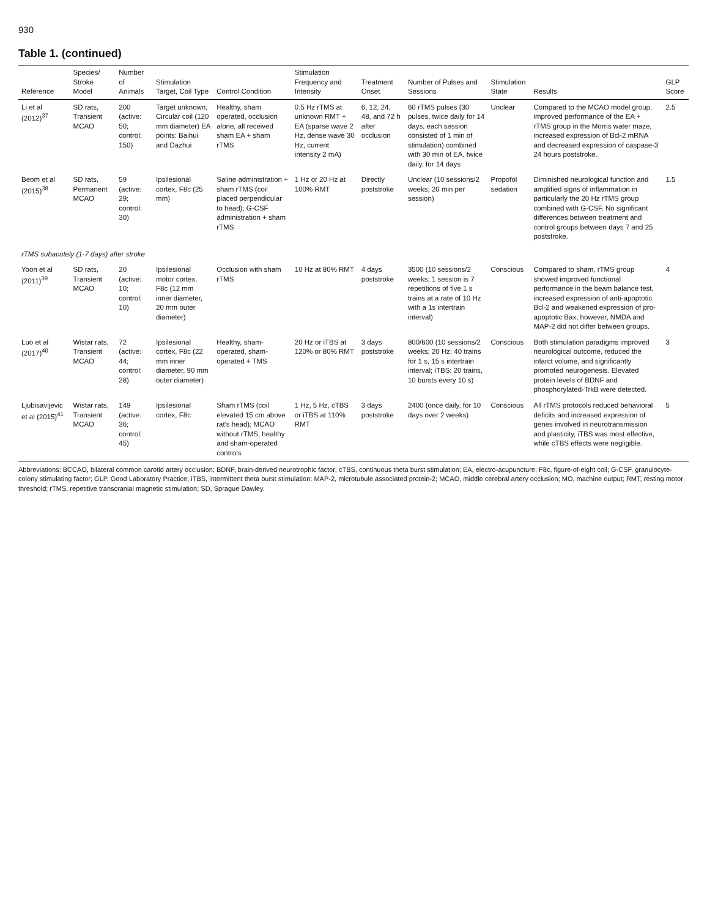930
Table 1. (continued)
| Reference | Species/ Stroke Model | Number of Animals | Stimulation Target, Coil Type | Control Condition | Stimulation Frequency and Intensity | Treatment Onset | Number of Pulses and Sessions | Stimulation State | Results | GLP Score |
| --- | --- | --- | --- | --- | --- | --- | --- | --- | --- | --- |
| Li et al (2012)<sup>37</sup> | SD rats, Transient MCAO | 200 (active: 50; control: 150) | Target unknown, Circular coil (120 mm diameter) EA points: Baihui and Dazhui | Healthy, sham operated, occlusion alone, all received sham EA + sham rTMS | 0.5 Hz rTMS at unknown RMT + EA (sparse wave 2 Hz, dense wave 30 Hz, current intensity 2 mA) | 6, 12, 24, 48, and 72 h after occlusion | 60 rTMS pulses (30 pulses, twice daily for 14 days, each session consisted of 1 min of stimulation) combined with 30 min of EA, twice daily, for 14 days | Unclear | Compared to the MCAO model group, improved performance of the EA + rTMS group in the Morris water maze, increased expression of Bcl-2 mRNA and decreased expression of caspase-3 24 hours poststroke. | 2.5 |
| Beom et al (2015)<sup>38</sup> | SD rats, Permanent MCAO | 59 (active: 29; control: 30) | Ipsilesional cortex, F8c (25 mm) | Saline administration + sham rTMS (coil placed perpendicular to head); G-CSF administration + sham rTMS | 1 Hz or 20 Hz at 100% RMT | Directly poststroke | Unclear (10 sessions/2 weeks; 20 min per session) | Propofol sedation | Diminished neurological function and amplified signs of inflammation in particularly the 20 Hz rTMS group combined with G-CSF. No significant differences between treatment and control groups between days 7 and 25 poststroke. | 1.5 |
| rTMS subacutely (1-7 days) after stroke | | | | | | | | | | |
| Yoon et al (2011)<sup>39</sup> | SD rats, Transient MCAO | 20 (active: 10; control: 10) | Ipsilesional motor cortex, F8c (12 mm inner diameter, 20 mm outer diameter) | Occlusion with sham rTMS | 10 Hz at 80% RMT | 4 days poststroke | 3500 (10 sessions/2 weeks; 1 session is 7 repetitions of five 1 s trains at a rate of 10 Hz with a 1s intertrain interval) | Conscious | Compared to sham, rTMS group showed improved functional performance in the beam balance test, increased expression of anti-apoptotic Bcl-2 and weakened expression of pro-apoptotic Bax; however, NMDA and MAP-2 did not differ between groups. | 4 |
| Luo et al (2017)<sup>40</sup> | Wistar rats, Transient MCAO | 72 (active: 44; control: 28) | Ipsilesional cortex, F8c (22 mm inner diameter, 90 mm outer diameter) | Healthy, sham-operated, sham-operated + TMS | 20 Hz or iTBS at 120% or 80% RMT | 3 days poststroke | 800/600 (10 sessions/2 weeks; 20 Hz: 40 trains for 1 s, 15 s intertrain interval; iTBS: 20 trains, 10 bursts every 10 s) | Conscious | Both stimulation paradigms improved neurological outcome, reduced the infarct volume, and significantly promoted neurogenesis. Elevated protein levels of BDNF and phosphorylated-TrkB were detected. | 3 |
| Ljubisavljevic et al (2015)<sup>41</sup> | Wistar rats, Transient MCAO | 149 (active: 36; control: 45) | Ipsilesional cortex, F8c | Sham rTMS (coil elevated 15 cm above rat's head); MCAO without rTMS; healthy and sham-operated controls | 1 Hz, 5 Hz, cTBS or iTBS at 110% RMT | 3 days poststroke | 2400 (once daily, for 10 days over 2 weeks) | Conscious | All rTMS protocols reduced behavioral deficits and increased expression of genes involved in neurotransmission and plasticity, iTBS was most effective, while cTBS effects were negligible. | 5 |
Abbreviations: BCCAO, bilateral common carotid artery occlusion; BDNF, brain-derived neurotrophic factor; cTBS, continuous theta burst stimulation; EA, electro-acupuncture; F8c, figure-of-eight coil; G-CSF, granulocyte-colony stimulating factor; GLP, Good Laboratory Practice; iTBS, intermittent theta burst stimulation; MAP-2, microtubule associated protein-2; MCAO, middle cerebral artery occlusion; MO, machine output; RMT, resting motor threshold; rTMS, repetitive transcranial magnetic stimulation; SD, Sprague Dawley.